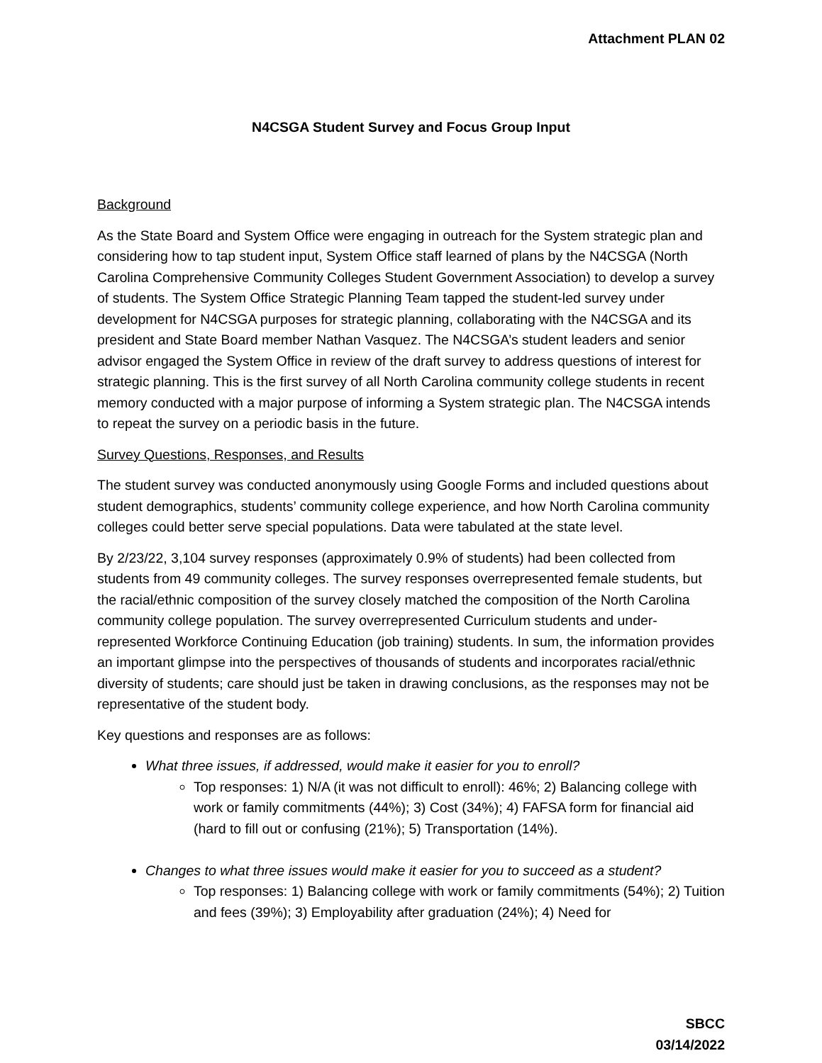Attachment PLAN 02
N4CSGA Student Survey and Focus Group Input
Background
As the State Board and System Office were engaging in outreach for the System strategic plan and considering how to tap student input, System Office staff learned of plans by the N4CSGA (North Carolina Comprehensive Community Colleges Student Government Association) to develop a survey of students. The System Office Strategic Planning Team tapped the student-led survey under development for N4CSGA purposes for strategic planning, collaborating with the N4CSGA and its president and State Board member Nathan Vasquez. The N4CSGA’s student leaders and senior advisor engaged the System Office in review of the draft survey to address questions of interest for strategic planning. This is the first survey of all North Carolina community college students in recent memory conducted with a major purpose of informing a System strategic plan. The N4CSGA intends to repeat the survey on a periodic basis in the future.
Survey Questions, Responses, and Results
The student survey was conducted anonymously using Google Forms and included questions about student demographics, students’ community college experience, and how North Carolina community colleges could better serve special populations. Data were tabulated at the state level.
By 2/23/22, 3,104 survey responses (approximately 0.9% of students) had been collected from students from 49 community colleges. The survey responses overrepresented female students, but the racial/ethnic composition of the survey closely matched the composition of the North Carolina community college population. The survey overrepresented Curriculum students and under-represented Workforce Continuing Education (job training) students. In sum, the information provides an important glimpse into the perspectives of thousands of students and incorporates racial/ethnic diversity of students; care should just be taken in drawing conclusions, as the responses may not be representative of the student body.
Key questions and responses are as follows:
What three issues, if addressed, would make it easier for you to enroll?
Top responses: 1) N/A (it was not difficult to enroll): 46%; 2) Balancing college with work or family commitments (44%); 3) Cost (34%); 4) FAFSA form for financial aid (hard to fill out or confusing (21%); 5) Transportation (14%).
Changes to what three issues would make it easier for you to succeed as a student?
Top responses: 1) Balancing college with work or family commitments (54%); 2) Tuition and fees (39%); 3) Employability after graduation (24%); 4) Need for
SBCC
03/14/2022